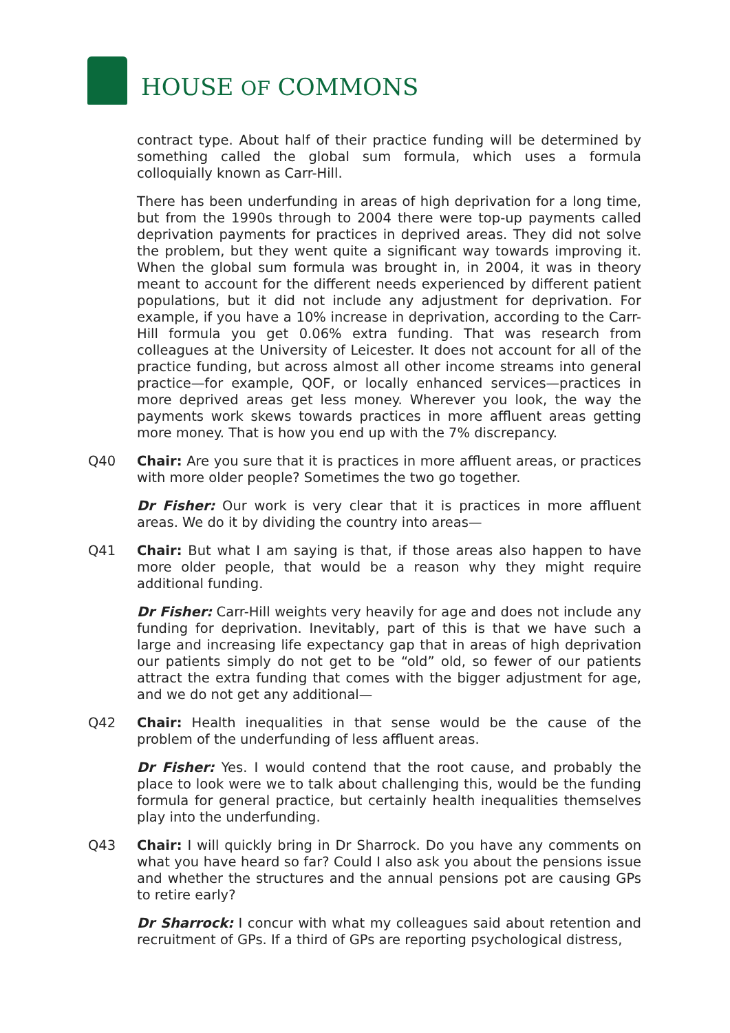HOUSE OF COMMONS
contract type. About half of their practice funding will be determined by something called the global sum formula, which uses a formula colloquially known as Carr-Hill.
There has been underfunding in areas of high deprivation for a long time, but from the 1990s through to 2004 there were top-up payments called deprivation payments for practices in deprived areas. They did not solve the problem, but they went quite a significant way towards improving it. When the global sum formula was brought in, in 2004, it was in theory meant to account for the different needs experienced by different patient populations, but it did not include any adjustment for deprivation. For example, if you have a 10% increase in deprivation, according to the Carr-Hill formula you get 0.06% extra funding. That was research from colleagues at the University of Leicester. It does not account for all of the practice funding, but across almost all other income streams into general practice—for example, QOF, or locally enhanced services—practices in more deprived areas get less money. Wherever you look, the way the payments work skews towards practices in more affluent areas getting more money. That is how you end up with the 7% discrepancy.
Q40 Chair: Are you sure that it is practices in more affluent areas, or practices with more older people? Sometimes the two go together.
Dr Fisher: Our work is very clear that it is practices in more affluent areas. We do it by dividing the country into areas—
Q41 Chair: But what I am saying is that, if those areas also happen to have more older people, that would be a reason why they might require additional funding.
Dr Fisher: Carr-Hill weights very heavily for age and does not include any funding for deprivation. Inevitably, part of this is that we have such a large and increasing life expectancy gap that in areas of high deprivation our patients simply do not get to be “old” old, so fewer of our patients attract the extra funding that comes with the bigger adjustment for age, and we do not get any additional—
Q42 Chair: Health inequalities in that sense would be the cause of the problem of the underfunding of less affluent areas.
Dr Fisher: Yes. I would contend that the root cause, and probably the place to look were we to talk about challenging this, would be the funding formula for general practice, but certainly health inequalities themselves play into the underfunding.
Q43 Chair: I will quickly bring in Dr Sharrock. Do you have any comments on what you have heard so far? Could I also ask you about the pensions issue and whether the structures and the annual pensions pot are causing GPs to retire early?
Dr Sharrock: I concur with what my colleagues said about retention and recruitment of GPs. If a third of GPs are reporting psychological distress,